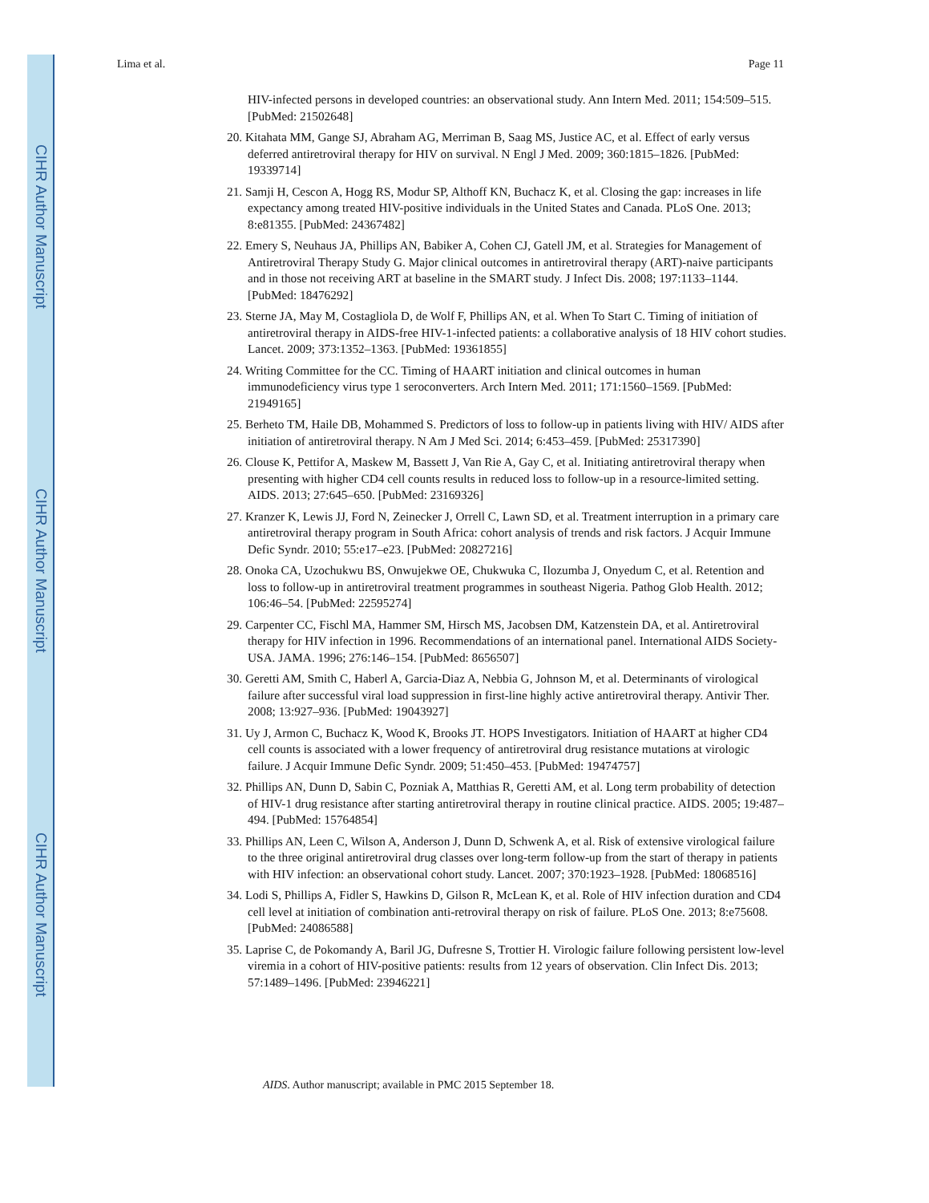CIHR Author Manuscript
CIHR Author Manuscript
CIHR Author Manuscript
Lima et al. Page 11
HIV-infected persons in developed countries: an observational study. Ann Intern Med. 2011; 154:509–515. [PubMed: 21502648]
20. Kitahata MM, Gange SJ, Abraham AG, Merriman B, Saag MS, Justice AC, et al. Effect of early versus deferred antiretroviral therapy for HIV on survival. N Engl J Med. 2009; 360:1815–1826. [PubMed: 19339714]
21. Samji H, Cescon A, Hogg RS, Modur SP, Althoff KN, Buchacz K, et al. Closing the gap: increases in life expectancy among treated HIV-positive individuals in the United States and Canada. PLoS One. 2013; 8:e81355. [PubMed: 24367482]
22. Emery S, Neuhaus JA, Phillips AN, Babiker A, Cohen CJ, Gatell JM, et al. Strategies for Management of Antiretroviral Therapy Study G. Major clinical outcomes in antiretroviral therapy (ART)-naive participants and in those not receiving ART at baseline in the SMART study. J Infect Dis. 2008; 197:1133–1144. [PubMed: 18476292]
23. Sterne JA, May M, Costagliola D, de Wolf F, Phillips AN, et al. When To Start C. Timing of initiation of antiretroviral therapy in AIDS-free HIV-1-infected patients: a collaborative analysis of 18 HIV cohort studies. Lancet. 2009; 373:1352–1363. [PubMed: 19361855]
24. Writing Committee for the CC. Timing of HAART initiation and clinical outcomes in human immunodeficiency virus type 1 seroconverters. Arch Intern Med. 2011; 171:1560–1569. [PubMed: 21949165]
25. Berheto TM, Haile DB, Mohammed S. Predictors of loss to follow-up in patients living with HIV/ AIDS after initiation of antiretroviral therapy. N Am J Med Sci. 2014; 6:453–459. [PubMed: 25317390]
26. Clouse K, Pettifor A, Maskew M, Bassett J, Van Rie A, Gay C, et al. Initiating antiretroviral therapy when presenting with higher CD4 cell counts results in reduced loss to follow-up in a resource-limited setting. AIDS. 2013; 27:645–650. [PubMed: 23169326]
27. Kranzer K, Lewis JJ, Ford N, Zeinecker J, Orrell C, Lawn SD, et al. Treatment interruption in a primary care antiretroviral therapy program in South Africa: cohort analysis of trends and risk factors. J Acquir Immune Defic Syndr. 2010; 55:e17–e23. [PubMed: 20827216]
28. Onoka CA, Uzochukwu BS, Onwujekwe OE, Chukwuka C, Ilozumba J, Onyedum C, et al. Retention and loss to follow-up in antiretroviral treatment programmes in southeast Nigeria. Pathog Glob Health. 2012; 106:46–54. [PubMed: 22595274]
29. Carpenter CC, Fischl MA, Hammer SM, Hirsch MS, Jacobsen DM, Katzenstein DA, et al. Antiretroviral therapy for HIV infection in 1996. Recommendations of an international panel. International AIDS Society-USA. JAMA. 1996; 276:146–154. [PubMed: 8656507]
30. Geretti AM, Smith C, Haberl A, Garcia-Diaz A, Nebbia G, Johnson M, et al. Determinants of virological failure after successful viral load suppression in first-line highly active antiretroviral therapy. Antivir Ther. 2008; 13:927–936. [PubMed: 19043927]
31. Uy J, Armon C, Buchacz K, Wood K, Brooks JT. HOPS Investigators. Initiation of HAART at higher CD4 cell counts is associated with a lower frequency of antiretroviral drug resistance mutations at virologic failure. J Acquir Immune Defic Syndr. 2009; 51:450–453. [PubMed: 19474757]
32. Phillips AN, Dunn D, Sabin C, Pozniak A, Matthias R, Geretti AM, et al. Long term probability of detection of HIV-1 drug resistance after starting antiretroviral therapy in routine clinical practice. AIDS. 2005; 19:487–494. [PubMed: 15764854]
33. Phillips AN, Leen C, Wilson A, Anderson J, Dunn D, Schwenk A, et al. Risk of extensive virological failure to the three original antiretroviral drug classes over long-term follow-up from the start of therapy in patients with HIV infection: an observational cohort study. Lancet. 2007; 370:1923–1928. [PubMed: 18068516]
34. Lodi S, Phillips A, Fidler S, Hawkins D, Gilson R, McLean K, et al. Role of HIV infection duration and CD4 cell level at initiation of combination anti-retroviral therapy on risk of failure. PLoS One. 2013; 8:e75608. [PubMed: 24086588]
35. Laprise C, de Pokomandy A, Baril JG, Dufresne S, Trottier H. Virologic failure following persistent low-level viremia in a cohort of HIV-positive patients: results from 12 years of observation. Clin Infect Dis. 2013; 57:1489–1496. [PubMed: 23946221]
AIDS. Author manuscript; available in PMC 2015 September 18.